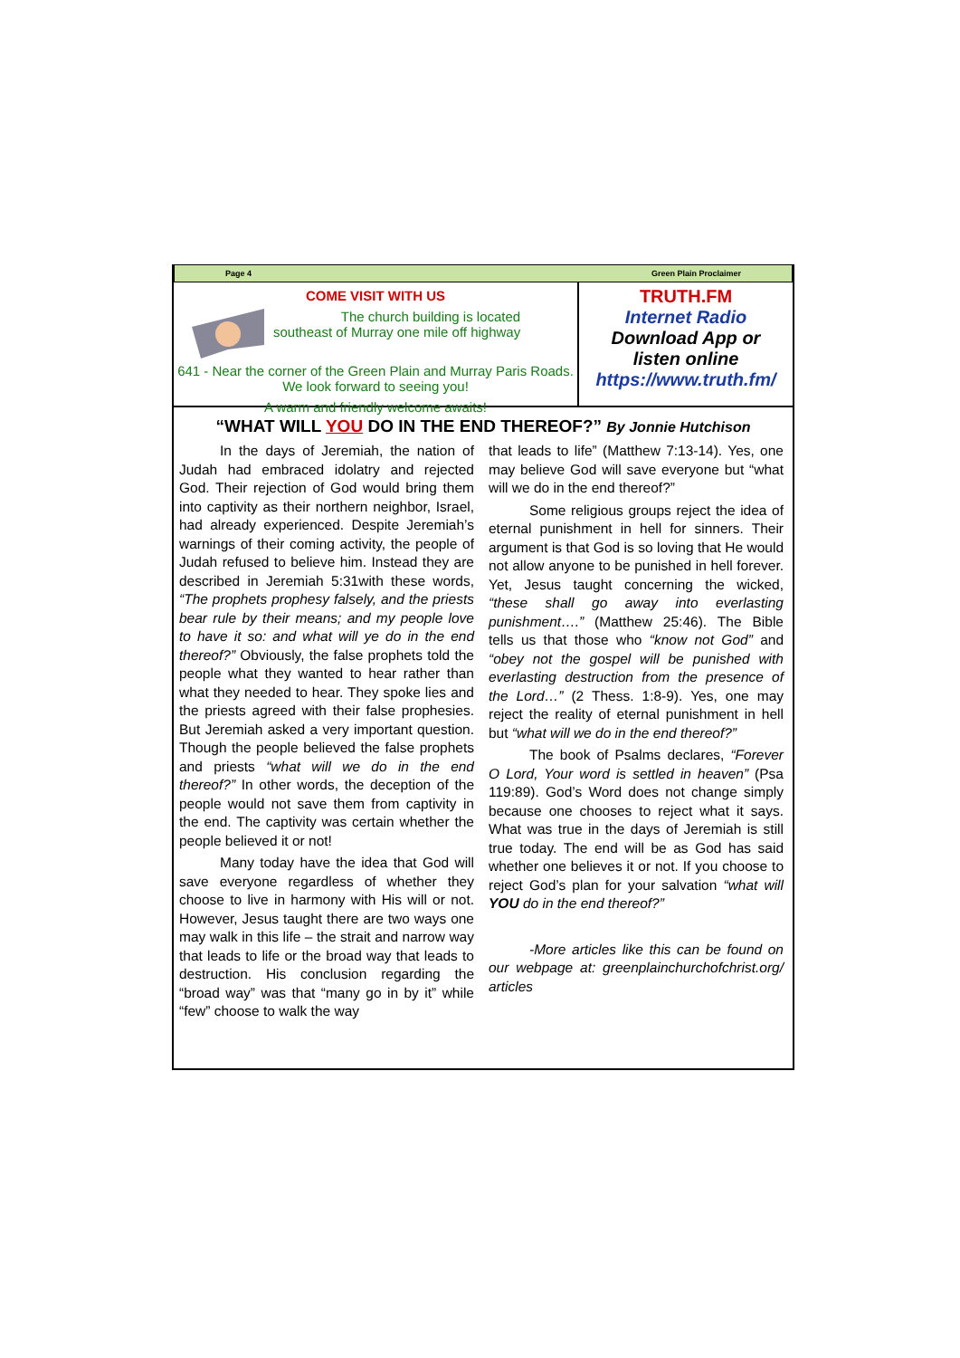Page 4 Green Plain Proclaimer
COME VISIT WITH US
The church building is located
southeast of Murray one mile off highway
641 - Near the corner of the Green Plain and Murray Paris Roads. We look forward to seeing you!
A warm and friendly welcome awaits!
TRUTH.FM
Internet Radio
Download App or
listen online
https://www.truth.fm/
“WHAT WILL YOU DO IN THE END THEREOF?” By Jonnie Hutchison
In the days of Jeremiah, the nation of Judah had embraced idolatry and rejected God. Their rejection of God would bring them into captivity as their northern neighbor, Israel, had already experienced. Despite Jeremiah’s warnings of their coming activity, the people of Judah refused to believe him. Instead they are described in Jeremiah 5:31with these words, “The prophets prophesy falsely, and the priests bear rule by their means; and my people love to have it so: and what will ye do in the end thereof?” Obviously, the false prophets told the people what they wanted to hear rather than what they needed to hear. They spoke lies and the priests agreed with their false prophesies. But Jeremiah asked a very important question. Though the people believed the false prophets and priests “what will we do in the end thereof?” In other words, the deception of the people would not save them from captivity in the end. The captivity was certain whether the people believed it or not!
Many today have the idea that God will save everyone regardless of whether they choose to live in harmony with His will or not. However, Jesus taught there are two ways one may walk in this life – the strait and narrow way that leads to life or the broad way that leads to destruction. His conclusion regarding the “broad way” was that “many go in by it” while “few” choose to walk the way
that leads to life” (Matthew 7:13-14). Yes, one may believe God will save everyone but “what will we do in the end thereof?”
Some religious groups reject the idea of eternal punishment in hell for sinners. Their argument is that God is so loving that He would not allow anyone to be punished in hell forever. Yet, Jesus taught concerning the wicked, “these shall go away into everlasting punishment….” (Matthew 25:46). The Bible tells us that those who “know not God” and “obey not the gospel will be punished with everlasting destruction from the presence of the Lord…” (2 Thess. 1:8-9). Yes, one may reject the reality of eternal punishment in hell but “what will we do in the end thereof?”
The book of Psalms declares, “Forever O Lord, Your word is settled in heaven” (Psa 119:89). God’s Word does not change simply because one chooses to reject what it says. What was true in the days of Jeremiah is still true today. The end will be as God has said whether one believes it or not. If you choose to reject God’s plan for your salvation “what will YOU do in the end thereof?”
-More articles like this can be found on our webpage at: greenplainchurchofchrist.org/ articles